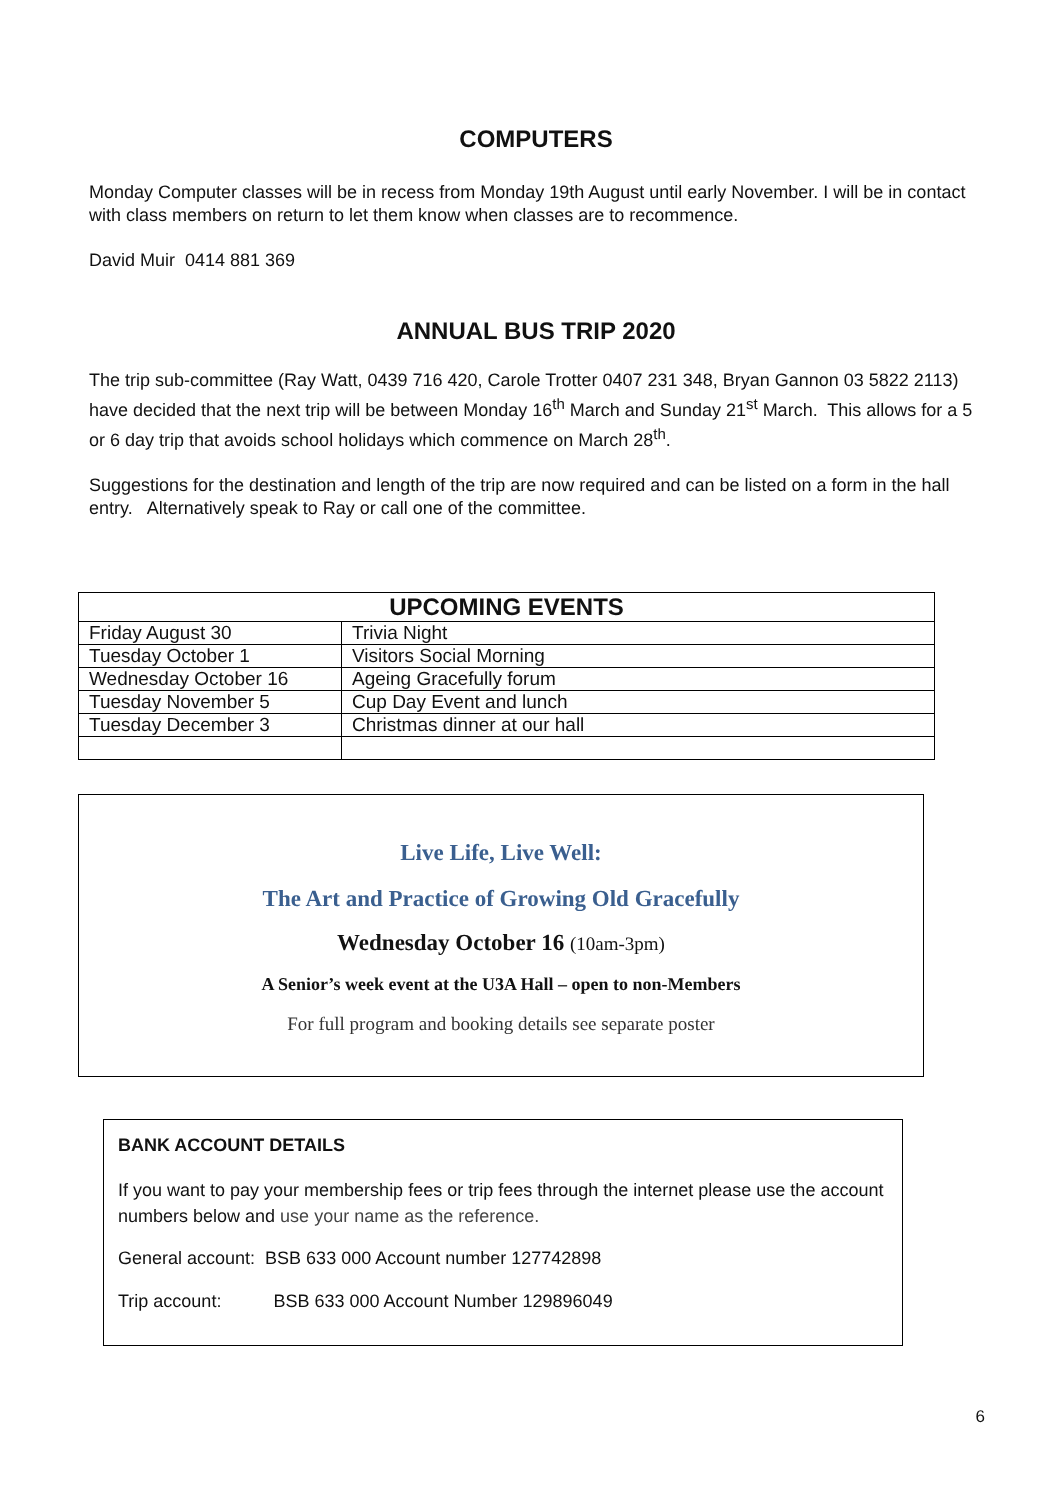COMPUTERS
Monday Computer classes will be in recess from Monday 19th August until early November. I will be in contact with class members on return to let them know when classes are to recommence.
David Muir 0414 881 369
ANNUAL BUS TRIP 2020
The trip sub-committee (Ray Watt, 0439 716 420, Carole Trotter 0407 231 348, Bryan Gannon 03 5822 2113) have decided that the next trip will be between Monday 16<sup>th</sup> March and Sunday 21<sup>st</sup> March. This allows for a 5 or 6 day trip that avoids school holidays which commence on March 28<sup>th</sup>.
Suggestions for the destination and length of the trip are now required and can be listed on a form in the hall entry. Alternatively speak to Ray or call one of the committee.
| UPCOMING EVENTS | |
| --- | --- |
| Friday August 30 | Trivia Night |
| Tuesday October 1 | Visitors Social Morning |
| Wednesday October 16 | Ageing Gracefully forum |
| Tuesday November 5 | Cup Day Event and lunch |
| Tuesday December 3 | Christmas dinner at our hall |
Live Life, Live Well:
The Art and Practice of Growing Old Gracefully
Wednesday October 16 (10am-3pm)
A Senior’s week event at the U3A Hall – open to non-Members
For full program and booking details see separate poster
BANK ACCOUNT DETAILS
If you want to pay your membership fees or trip fees through the internet please use the account numbers below and use your name as the reference.
General account: BSB 633 000 Account number 127742898
Trip account: BSB 633 000 Account Number 129896049
6